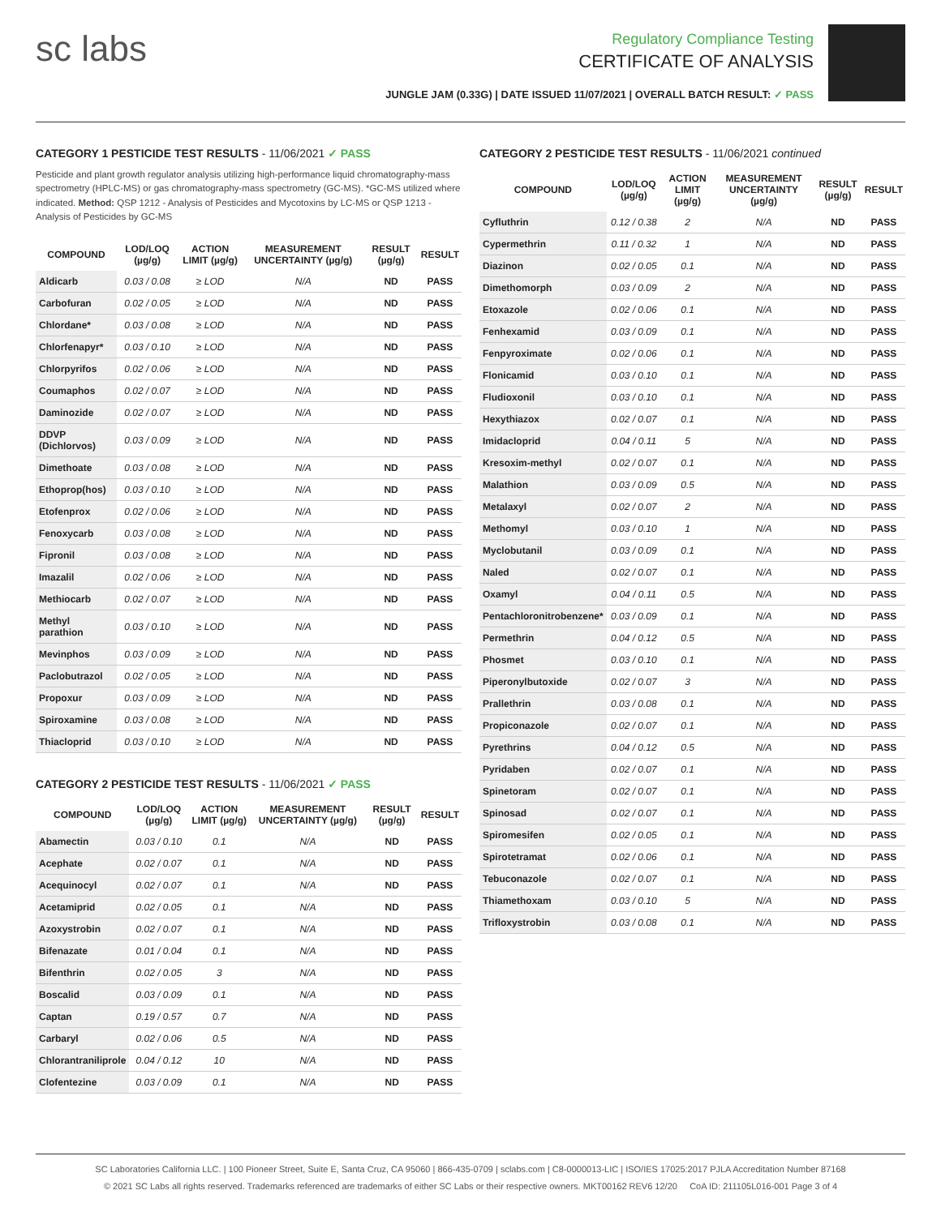sc labs
Regulatory Compliance Testing
CERTIFICATE OF ANALYSIS
JUNGLE JAM (0.33G) | DATE ISSUED 11/07/2021 | OVERALL BATCH RESULT: ✓ PASS
CATEGORY 1 PESTICIDE TEST RESULTS - 11/06/2021 ✓ PASS
Pesticide and plant growth regulator analysis utilizing high-performance liquid chromatography-mass spectrometry (HPLC-MS) or gas chromatography-mass spectrometry (GC-MS). *GC-MS utilized where indicated. Method: QSP 1212 - Analysis of Pesticides and Mycotoxins by LC-MS or QSP 1213 - Analysis of Pesticides by GC-MS
| COMPOUND | LOD/LOQ (µg/g) | ACTION LIMIT (µg/g) | MEASUREMENT UNCERTAINTY (µg/g) | RESULT (µg/g) | RESULT |
| --- | --- | --- | --- | --- | --- |
| Aldicarb | 0.03 / 0.08 | ≥ LOD | N/A | ND | PASS |
| Carbofuran | 0.02 / 0.05 | ≥ LOD | N/A | ND | PASS |
| Chlordane* | 0.03 / 0.08 | ≥ LOD | N/A | ND | PASS |
| Chlorfenapyr* | 0.03 / 0.10 | ≥ LOD | N/A | ND | PASS |
| Chlorpyrifos | 0.02 / 0.06 | ≥ LOD | N/A | ND | PASS |
| Coumaphos | 0.02 / 0.07 | ≥ LOD | N/A | ND | PASS |
| Daminozide | 0.02 / 0.07 | ≥ LOD | N/A | ND | PASS |
| DDVP (Dichlorvos) | 0.03 / 0.09 | ≥ LOD | N/A | ND | PASS |
| Dimethoate | 0.03 / 0.08 | ≥ LOD | N/A | ND | PASS |
| Ethoprop(hos) | 0.03 / 0.10 | ≥ LOD | N/A | ND | PASS |
| Etofenprox | 0.02 / 0.06 | ≥ LOD | N/A | ND | PASS |
| Fenoxycarb | 0.03 / 0.08 | ≥ LOD | N/A | ND | PASS |
| Fipronil | 0.03 / 0.08 | ≥ LOD | N/A | ND | PASS |
| Imazalil | 0.02 / 0.06 | ≥ LOD | N/A | ND | PASS |
| Methiocarb | 0.02 / 0.07 | ≥ LOD | N/A | ND | PASS |
| Methyl parathion | 0.03 / 0.10 | ≥ LOD | N/A | ND | PASS |
| Mevinphos | 0.03 / 0.09 | ≥ LOD | N/A | ND | PASS |
| Paclobutrazol | 0.02 / 0.05 | ≥ LOD | N/A | ND | PASS |
| Propoxur | 0.03 / 0.09 | ≥ LOD | N/A | ND | PASS |
| Spiroxamine | 0.03 / 0.08 | ≥ LOD | N/A | ND | PASS |
| Thiacloprid | 0.03 / 0.10 | ≥ LOD | N/A | ND | PASS |
CATEGORY 2 PESTICIDE TEST RESULTS - 11/06/2021 ✓ PASS
| COMPOUND | LOD/LOQ (µg/g) | ACTION LIMIT (µg/g) | MEASUREMENT UNCERTAINTY (µg/g) | RESULT (µg/g) | RESULT |
| --- | --- | --- | --- | --- | --- |
| Abamectin | 0.03 / 0.10 | 0.1 | N/A | ND | PASS |
| Acephate | 0.02 / 0.07 | 0.1 | N/A | ND | PASS |
| Acequinocyl | 0.02 / 0.07 | 0.1 | N/A | ND | PASS |
| Acetamiprid | 0.02 / 0.05 | 0.1 | N/A | ND | PASS |
| Azoxystrobin | 0.02 / 0.07 | 0.1 | N/A | ND | PASS |
| Bifenazate | 0.01 / 0.04 | 0.1 | N/A | ND | PASS |
| Bifenthrin | 0.02 / 0.05 | 3 | N/A | ND | PASS |
| Boscalid | 0.03 / 0.09 | 0.1 | N/A | ND | PASS |
| Captan | 0.19 / 0.57 | 0.7 | N/A | ND | PASS |
| Carbaryl | 0.02 / 0.06 | 0.5 | N/A | ND | PASS |
| Chlorantraniliprole | 0.04 / 0.12 | 10 | N/A | ND | PASS |
| Clofentezine | 0.03 / 0.09 | 0.1 | N/A | ND | PASS |
CATEGORY 2 PESTICIDE TEST RESULTS - 11/06/2021 continued
| COMPOUND | LOD/LOQ (µg/g) | ACTION LIMIT (µg/g) | MEASUREMENT UNCERTAINTY (µg/g) | RESULT (µg/g) | RESULT |
| --- | --- | --- | --- | --- | --- |
| Cyfluthrin | 0.12 / 0.38 | 2 | N/A | ND | PASS |
| Cypermethrin | 0.11 / 0.32 | 1 | N/A | ND | PASS |
| Diazinon | 0.02 / 0.05 | 0.1 | N/A | ND | PASS |
| Dimethomorph | 0.03 / 0.09 | 2 | N/A | ND | PASS |
| Etoxazole | 0.02 / 0.06 | 0.1 | N/A | ND | PASS |
| Fenhexamid | 0.03 / 0.09 | 0.1 | N/A | ND | PASS |
| Fenpyroximate | 0.02 / 0.06 | 0.1 | N/A | ND | PASS |
| Flonicamid | 0.03 / 0.10 | 0.1 | N/A | ND | PASS |
| Fludioxonil | 0.03 / 0.10 | 0.1 | N/A | ND | PASS |
| Hexythiazox | 0.02 / 0.07 | 0.1 | N/A | ND | PASS |
| Imidacloprid | 0.04 / 0.11 | 5 | N/A | ND | PASS |
| Kresoxim-methyl | 0.02 / 0.07 | 0.1 | N/A | ND | PASS |
| Malathion | 0.03 / 0.09 | 0.5 | N/A | ND | PASS |
| Metalaxyl | 0.02 / 0.07 | 2 | N/A | ND | PASS |
| Methomyl | 0.03 / 0.10 | 1 | N/A | ND | PASS |
| Myclobutanil | 0.03 / 0.09 | 0.1 | N/A | ND | PASS |
| Naled | 0.02 / 0.07 | 0.1 | N/A | ND | PASS |
| Oxamyl | 0.04 / 0.11 | 0.5 | N/A | ND | PASS |
| Pentachloronitrobenzene* | 0.03 / 0.09 | 0.1 | N/A | ND | PASS |
| Permethrin | 0.04 / 0.12 | 0.5 | N/A | ND | PASS |
| Phosmet | 0.03 / 0.10 | 0.1 | N/A | ND | PASS |
| Piperonylbutoxide | 0.02 / 0.07 | 3 | N/A | ND | PASS |
| Prallethrin | 0.03 / 0.08 | 0.1 | N/A | ND | PASS |
| Propiconazole | 0.02 / 0.07 | 0.1 | N/A | ND | PASS |
| Pyrethrins | 0.04 / 0.12 | 0.5 | N/A | ND | PASS |
| Pyridaben | 0.02 / 0.07 | 0.1 | N/A | ND | PASS |
| Spinetoram | 0.02 / 0.07 | 0.1 | N/A | ND | PASS |
| Spinosad | 0.02 / 0.07 | 0.1 | N/A | ND | PASS |
| Spiromesifen | 0.02 / 0.05 | 0.1 | N/A | ND | PASS |
| Spirotetramat | 0.02 / 0.06 | 0.1 | N/A | ND | PASS |
| Tebuconazole | 0.02 / 0.07 | 0.1 | N/A | ND | PASS |
| Thiamethoxam | 0.03 / 0.10 | 5 | N/A | ND | PASS |
| Trifloxystrobin | 0.03 / 0.08 | 0.1 | N/A | ND | PASS |
SC Laboratories California LLC. | 100 Pioneer Street, Suite E, Santa Cruz, CA 95060 | 866-435-0709 | sclabs.com | C8-0000013-LIC | ISO/IES 17025:2017 PJLA Accreditation Number 87168
© 2021 SC Labs all rights reserved. Trademarks referenced are trademarks of either SC Labs or their respective owners. MKT00162 REV6 12/20 CoA ID: 211105L016-001 Page 3 of 4